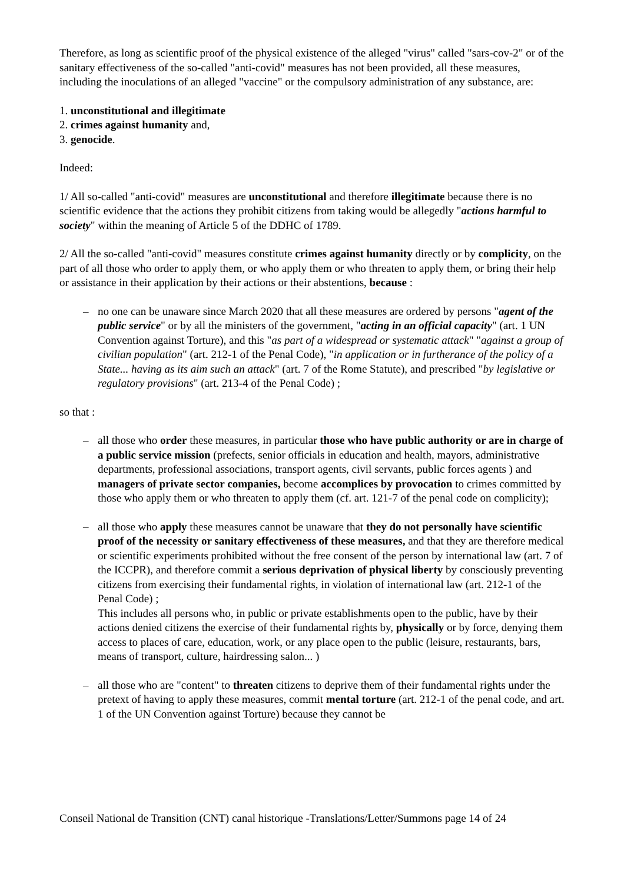Therefore, as long as scientific proof of the physical existence of the alleged "virus" called "sars-cov-2" or of the sanitary effectiveness of the so-called "anti-covid" measures has not been provided, all these measures, including the inoculations of an alleged "vaccine" or the compulsory administration of any substance, are:
1. unconstitutional and illegitimate
2. crimes against humanity and,
3. genocide.
Indeed:
1/ All so-called "anti-covid" measures are unconstitutional and therefore illegitimate because there is no scientific evidence that the actions they prohibit citizens from taking would be allegedly "actions harmful to society" within the meaning of Article 5 of the DDHC of 1789.
2/ All the so-called "anti-covid" measures constitute crimes against humanity directly or by complicity, on the part of all those who order to apply them, or who apply them or who threaten to apply them, or bring their help or assistance in their application by their actions or their abstentions, because :
– no one can be unaware since March 2020 that all these measures are ordered by persons "agent of the public service" or by all the ministers of the government, "acting in an official capacity" (art. 1 UN Convention against Torture), and this "as part of a widespread or systematic attack" "against a group of civilian population" (art. 212-1 of the Penal Code), "in application or in furtherance of the policy of a State... having as its aim such an attack" (art. 7 of the Rome Statute), and prescribed "by legislative or regulatory provisions" (art. 213-4 of the Penal Code) ;
so that :
– all those who order these measures, in particular those who have public authority or are in charge of a public service mission (prefects, senior officials in education and health, mayors, administrative departments, professional associations, transport agents, civil servants, public forces agents ) and managers of private sector companies, become accomplices by provocation to crimes committed by those who apply them or who threaten to apply them (cf. art. 121-7 of the penal code on complicity);
– all those who apply these measures cannot be unaware that they do not personally have scientific proof of the necessity or sanitary effectiveness of these measures, and that they are therefore medical or scientific experiments prohibited without the free consent of the person by international law (art. 7 of the ICCPR), and therefore commit a serious deprivation of physical liberty by consciously preventing citizens from exercising their fundamental rights, in violation of international law (art. 212-1 of the Penal Code) ;
This includes all persons who, in public or private establishments open to the public, have by their actions denied citizens the exercise of their fundamental rights by, physically or by force, denying them access to places of care, education, work, or any place open to the public (leisure, restaurants, bars, means of transport, culture, hairdressing salon... )
– all those who are "content" to threaten citizens to deprive them of their fundamental rights under the pretext of having to apply these measures, commit mental torture (art. 212-1 of the penal code, and art. 1 of the UN Convention against Torture) because they cannot be
Conseil National de Transition (CNT) canal historique -Translations/Letter/Summons page 14 of 24